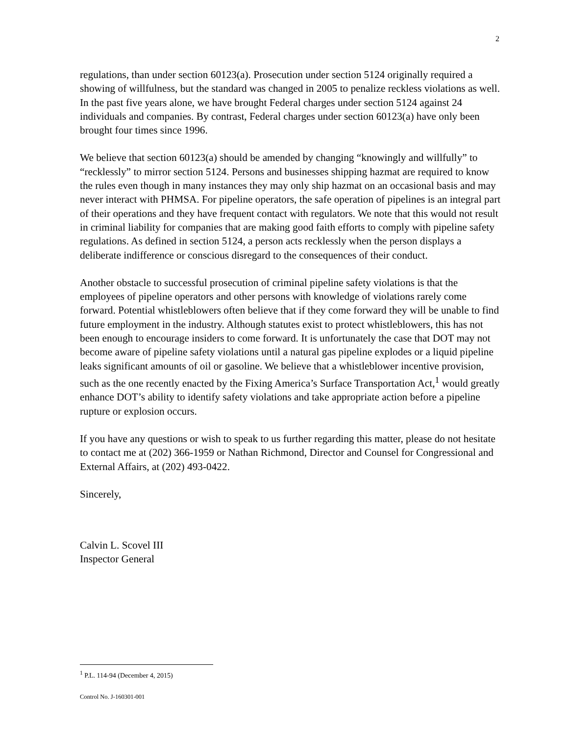2
regulations, than under section 60123(a). Prosecution under section 5124 originally required a showing of willfulness, but the standard was changed in 2005 to penalize reckless violations as well. In the past five years alone, we have brought Federal charges under section 5124 against 24 individuals and companies. By contrast, Federal charges under section 60123(a) have only been brought four times since 1996.
We believe that section 60123(a) should be amended by changing “knowingly and willfully” to “recklessly” to mirror section 5124. Persons and businesses shipping hazmat are required to know the rules even though in many instances they may only ship hazmat on an occasional basis and may never interact with PHMSA. For pipeline operators, the safe operation of pipelines is an integral part of their operations and they have frequent contact with regulators. We note that this would not result in criminal liability for companies that are making good faith efforts to comply with pipeline safety regulations. As defined in section 5124, a person acts recklessly when the person displays a deliberate indifference or conscious disregard to the consequences of their conduct.
Another obstacle to successful prosecution of criminal pipeline safety violations is that the employees of pipeline operators and other persons with knowledge of violations rarely come forward. Potential whistleblowers often believe that if they come forward they will be unable to find future employment in the industry. Although statutes exist to protect whistleblowers, this has not been enough to encourage insiders to come forward. It is unfortunately the case that DOT may not become aware of pipeline safety violations until a natural gas pipeline explodes or a liquid pipeline leaks significant amounts of oil or gasoline. We believe that a whistleblower incentive provision, such as the one recently enacted by the Fixing America’s Surface Transportation Act,<sup>1</sup> would greatly enhance DOT’s ability to identify safety violations and take appropriate action before a pipeline rupture or explosion occurs.
If you have any questions or wish to speak to us further regarding this matter, please do not hesitate to contact me at (202) 366-1959 or Nathan Richmond, Director and Counsel for Congressional and External Affairs, at (202) 493-0422.
Sincerely,
Calvin L. Scovel III
Inspector General
<sup>1</sup> P.L. 114-94 (December 4, 2015)
Control No. J-160301-001